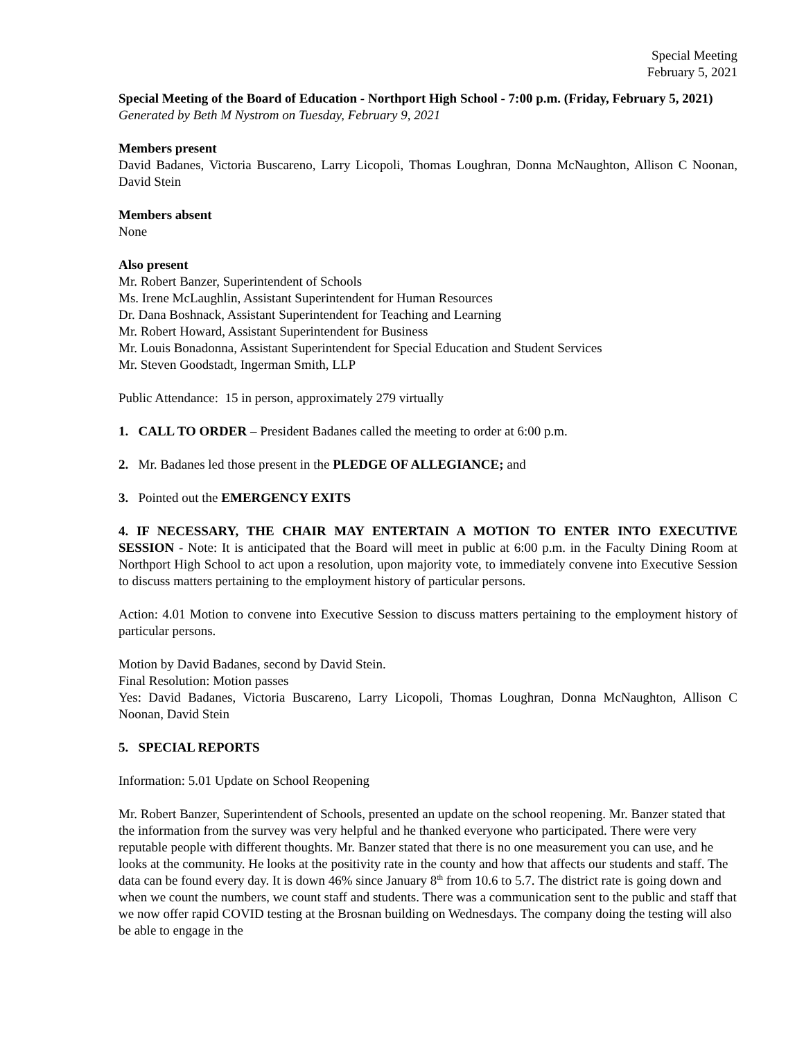Special Meeting
February 5, 2021
Special Meeting of the Board of Education - Northport High School - 7:00 p.m. (Friday, February 5, 2021)
Generated by Beth M Nystrom on Tuesday, February 9, 2021
Members present
David Badanes, Victoria Buscareno, Larry Licopoli, Thomas Loughran, Donna McNaughton, Allison C Noonan, David Stein
Members absent
None
Also present
Mr. Robert Banzer, Superintendent of Schools
Ms. Irene McLaughlin, Assistant Superintendent for Human Resources
Dr. Dana Boshnack, Assistant Superintendent for Teaching and Learning
Mr. Robert Howard, Assistant Superintendent for Business
Mr. Louis Bonadonna, Assistant Superintendent for Special Education and Student Services
Mr. Steven Goodstadt, Ingerman Smith, LLP
Public Attendance: 15 in person, approximately 279 virtually
1. CALL TO ORDER – President Badanes called the meeting to order at 6:00 p.m.
2. Mr. Badanes led those present in the PLEDGE OF ALLEGIANCE; and
3. Pointed out the EMERGENCY EXITS
4. IF NECESSARY, THE CHAIR MAY ENTERTAIN A MOTION TO ENTER INTO EXECUTIVE SESSION - Note: It is anticipated that the Board will meet in public at 6:00 p.m. in the Faculty Dining Room at Northport High School to act upon a resolution, upon majority vote, to immediately convene into Executive Session to discuss matters pertaining to the employment history of particular persons.
Action: 4.01 Motion to convene into Executive Session to discuss matters pertaining to the employment history of particular persons.
Motion by David Badanes, second by David Stein.
Final Resolution: Motion passes
Yes: David Badanes, Victoria Buscareno, Larry Licopoli, Thomas Loughran, Donna McNaughton, Allison C Noonan, David Stein
5. SPECIAL REPORTS
Information: 5.01 Update on School Reopening
Mr. Robert Banzer, Superintendent of Schools, presented an update on the school reopening. Mr. Banzer stated that the information from the survey was very helpful and he thanked everyone who participated. There were very reputable people with different thoughts. Mr. Banzer stated that there is no one measurement you can use, and he looks at the community. He looks at the positivity rate in the county and how that affects our students and staff. The data can be found every day. It is down 46% since January 8<sup>th</sup> from 10.6 to 5.7. The district rate is going down and when we count the numbers, we count staff and students. There was a communication sent to the public and staff that we now offer rapid COVID testing at the Brosnan building on Wednesdays. The company doing the testing will also be able to engage in the